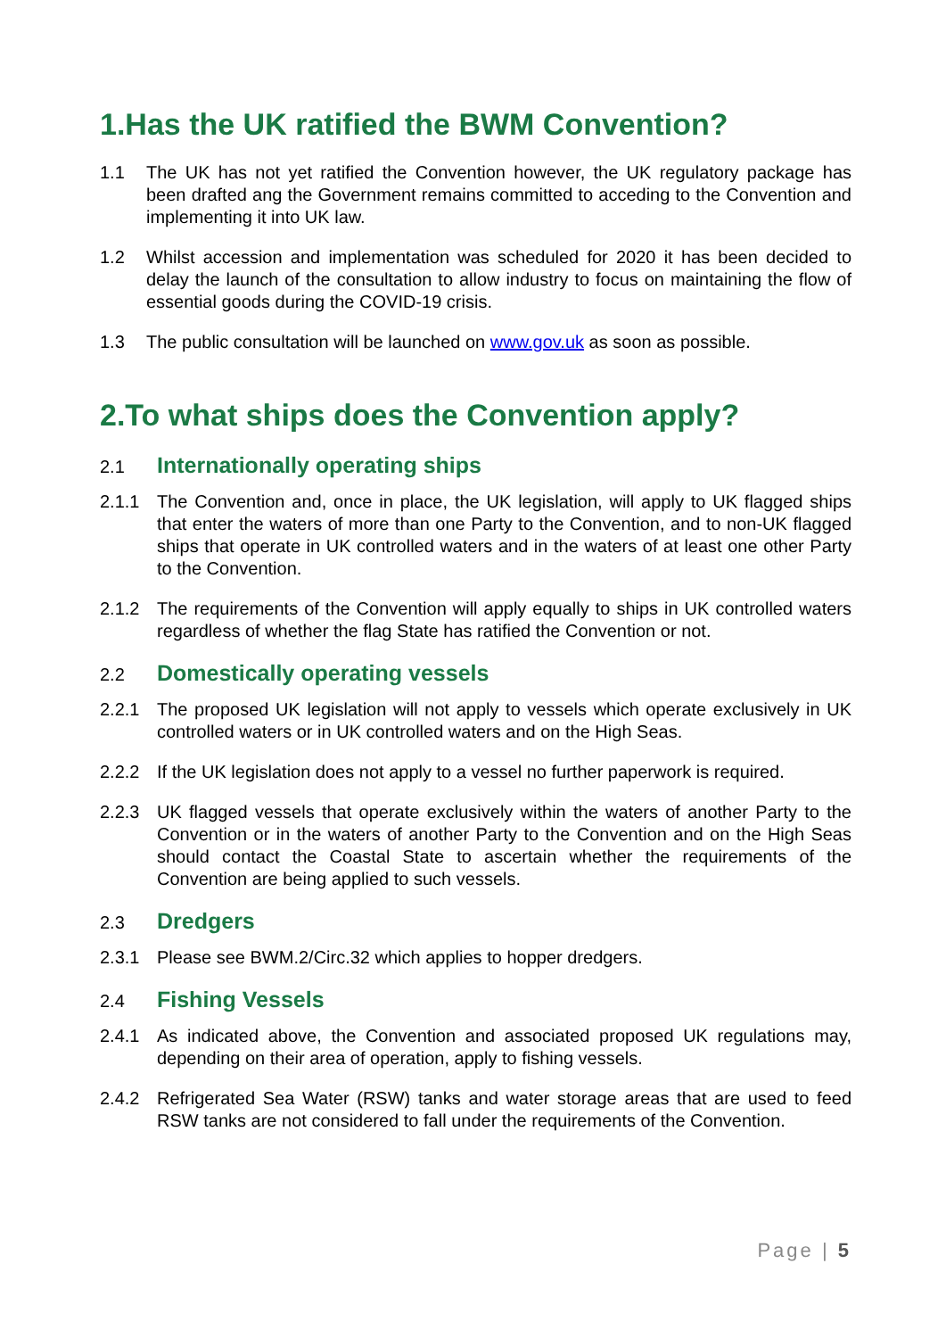1.Has the UK ratified the BWM Convention?
1.1 The UK has not yet ratified the Convention however, the UK regulatory package has been drafted ang the Government remains committed to acceding to the Convention and implementing it into UK law.
1.2 Whilst accession and implementation was scheduled for 2020 it has been decided to delay the launch of the consultation to allow industry to focus on maintaining the flow of essential goods during the COVID-19 crisis.
1.3 The public consultation will be launched on www.gov.uk as soon as possible.
2.To what ships does the Convention apply?
2.1
Internationally operating ships
2.1.1 The Convention and, once in place, the UK legislation, will apply to UK flagged ships that enter the waters of more than one Party to the Convention, and to non-UK flagged ships that operate in UK controlled waters and in the waters of at least one other Party to the Convention.
2.1.2 The requirements of the Convention will apply equally to ships in UK controlled waters regardless of whether the flag State has ratified the Convention or not.
2.2
Domestically operating vessels
2.2.1 The proposed UK legislation will not apply to vessels which operate exclusively in UK controlled waters or in UK controlled waters and on the High Seas.
2.2.2 If the UK legislation does not apply to a vessel no further paperwork is required.
2.2.3 UK flagged vessels that operate exclusively within the waters of another Party to the Convention or in the waters of another Party to the Convention and on the High Seas should contact the Coastal State to ascertain whether the requirements of the Convention are being applied to such vessels.
2.3
Dredgers
2.3.1 Please see BWM.2/Circ.32 which applies to hopper dredgers.
2.4
Fishing Vessels
2.4.1 As indicated above, the Convention and associated proposed UK regulations may, depending on their area of operation, apply to fishing vessels.
2.4.2 Refrigerated Sea Water (RSW) tanks and water storage areas that are used to feed RSW tanks are not considered to fall under the requirements of the Convention.
Page | 5